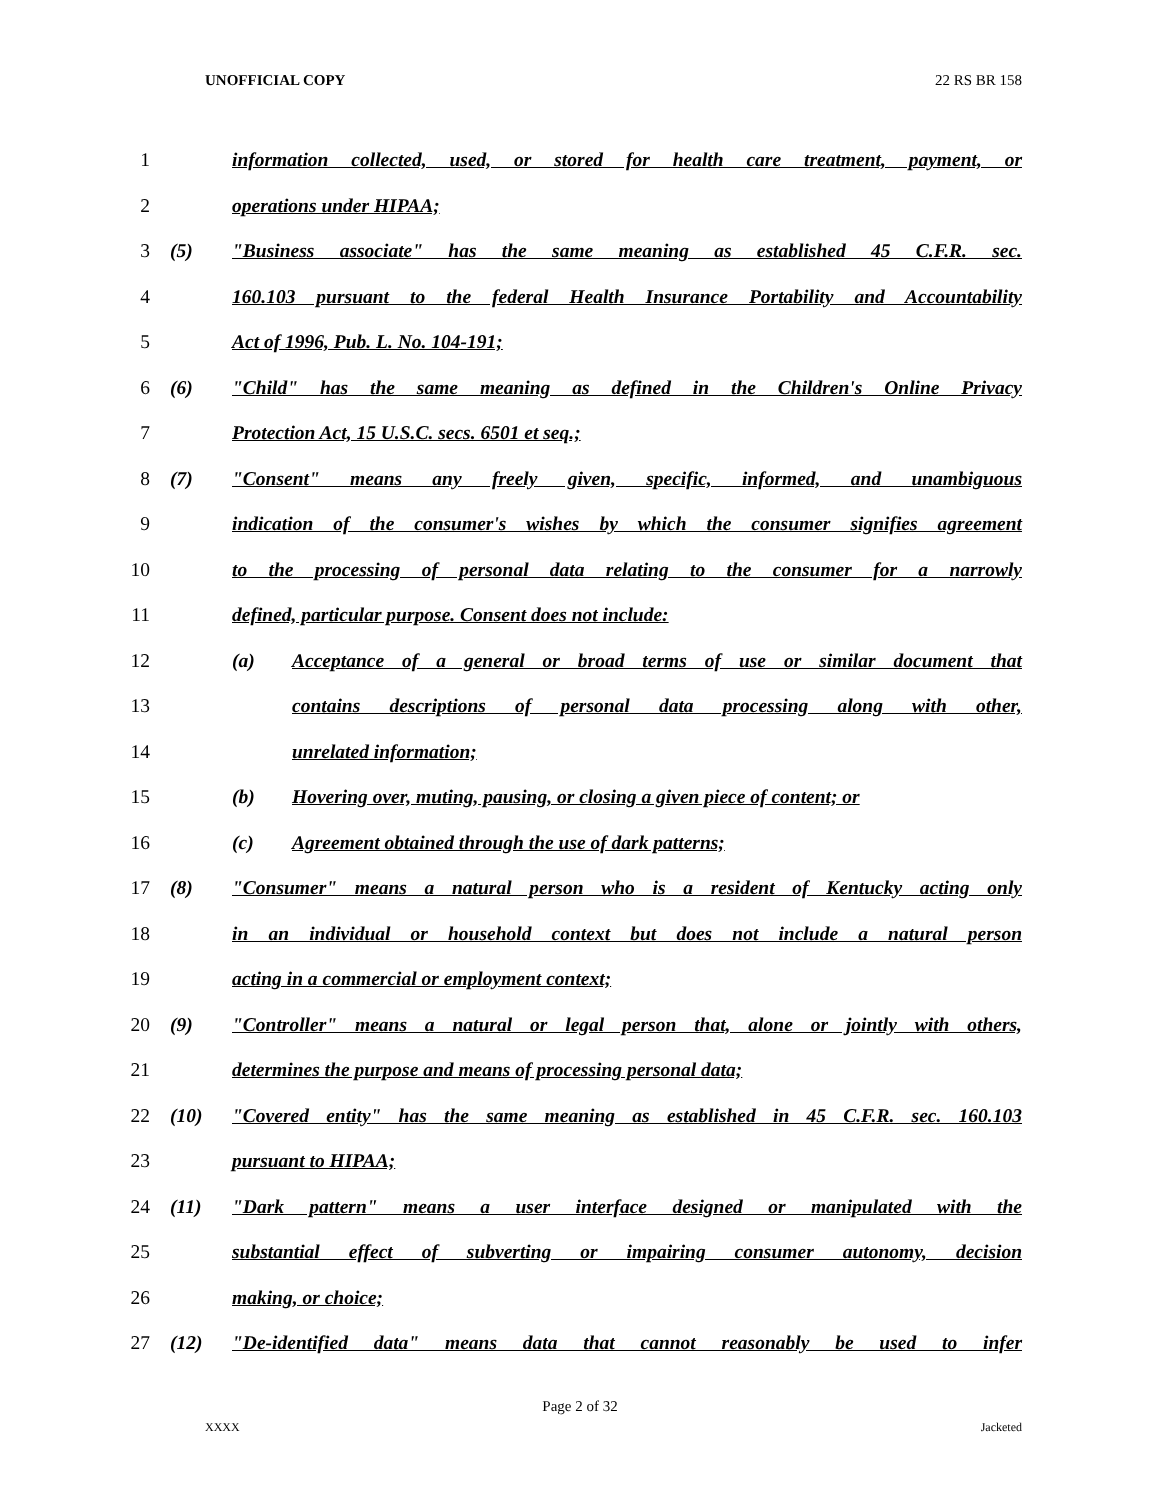UNOFFICIAL COPY 22 RS BR 158
1 information collected, used, or stored for health care treatment, payment, or
2 operations under HIPAA;
3 (5) "Business associate" has the same meaning as established 45 C.F.R. sec.
4 160.103 pursuant to the federal Health Insurance Portability and Accountability
5 Act of 1996, Pub. L. No. 104-191;
6 (6) "Child" has the same meaning as defined in the Children's Online Privacy
7 Protection Act, 15 U.S.C. secs. 6501 et seq.;
8 (7) "Consent" means any freely given, specific, informed, and unambiguous
9 indication of the consumer's wishes by which the consumer signifies agreement
10 to the processing of personal data relating to the consumer for a narrowly
11 defined, particular purpose. Consent does not include:
12 (a) Acceptance of a general or broad terms of use or similar document that
13 contains descriptions of personal data processing along with other,
14 unrelated information;
15 (b) Hovering over, muting, pausing, or closing a given piece of content; or
16 (c) Agreement obtained through the use of dark patterns;
17 (8) "Consumer" means a natural person who is a resident of Kentucky acting only
18 in an individual or household context but does not include a natural person
19 acting in a commercial or employment context;
20 (9) "Controller" means a natural or legal person that, alone or jointly with others,
21 determines the purpose and means of processing personal data;
22 (10) "Covered entity" has the same meaning as established in 45 C.F.R. sec. 160.103
23 pursuant to HIPAA;
24 (11) "Dark pattern" means a user interface designed or manipulated with the
25 substantial effect of subverting or impairing consumer autonomy, decision
26 making, or choice;
27 (12) "De-identified data" means data that cannot reasonably be used to infer
Page 2 of 32
XXXX Jacketed